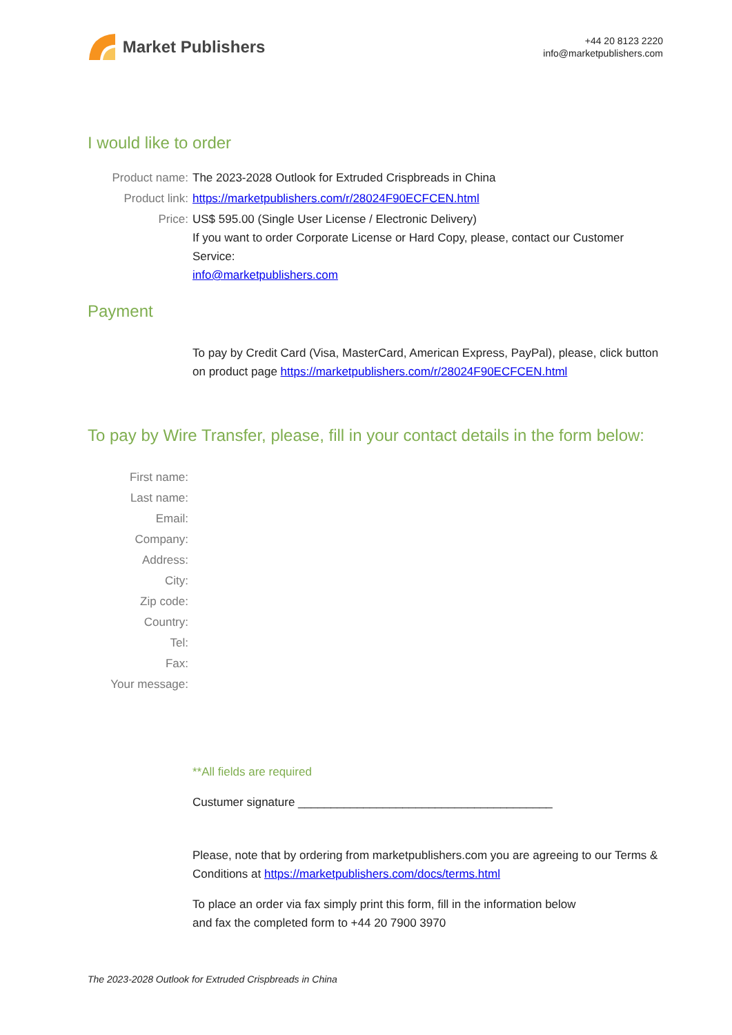Market Publishers
+44 20 8123 2220
info@marketpublishers.com
I would like to order
Product name: The 2023-2028 Outlook for Extruded Crispbreads in China
Product link: https://marketpublishers.com/r/28024F90ECFCEN.html
Price: US$ 595.00 (Single User License / Electronic Delivery)
If you want to order Corporate License or Hard Copy, please, contact our Customer Service:
info@marketpublishers.com
Payment
To pay by Credit Card (Visa, MasterCard, American Express, PayPal), please, click button on product page https://marketpublishers.com/r/28024F90ECFCEN.html
To pay by Wire Transfer, please, fill in your contact details in the form below:
First name:
Last name:
Email:
Company:
Address:
City:
Zip code:
Country:
Tel:
Fax:
Your message:
**All fields are required
Custumer signature _______________________________________
Please, note that by ordering from marketpublishers.com you are agreeing to our Terms & Conditions at https://marketpublishers.com/docs/terms.html
To place an order via fax simply print this form, fill in the information below
and fax the completed form to +44 20 7900 3970
The 2023-2028 Outlook for Extruded Crispbreads in China